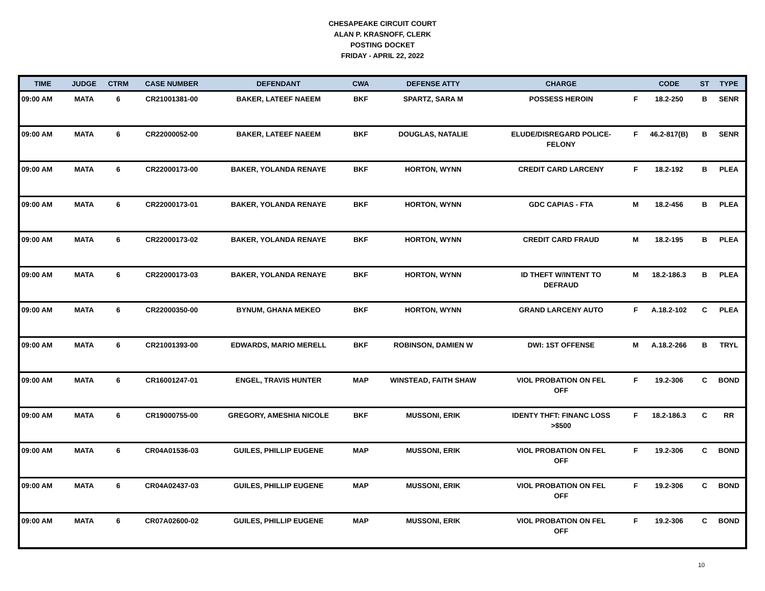CHESAPEAKE CIRCUIT COURT
ALAN P. KRASNOFF, CLERK
POSTING DOCKET
FRIDAY - APRIL 22, 2022
| TIME | JUDGE | CTRM | CASE NUMBER | DEFENDANT | CWA | DEFENSE ATTY | CHARGE | | CODE | ST | TYPE |
| --- | --- | --- | --- | --- | --- | --- | --- | --- | --- | --- | --- |
| 09:00 AM | MATA | 6 | CR21001381-00 | BAKER, LATEEF NAEEM | BKF | SPARTZ, SARA M | POSSESS HEROIN | F | 18.2-250 | B | SENR |
| 09:00 AM | MATA | 6 | CR22000052-00 | BAKER, LATEEF NAEEM | BKF | DOUGLAS, NATALIE | ELUDE/DISREGARD POLICE- FELONY | F | 46.2-817(B) | B | SENR |
| 09:00 AM | MATA | 6 | CR22000173-00 | BAKER, YOLANDA RENAYE | BKF | HORTON, WYNN | CREDIT CARD LARCENY | F | 18.2-192 | B | PLEA |
| 09:00 AM | MATA | 6 | CR22000173-01 | BAKER, YOLANDA RENAYE | BKF | HORTON, WYNN | GDC CAPIAS - FTA | M | 18.2-456 | B | PLEA |
| 09:00 AM | MATA | 6 | CR22000173-02 | BAKER, YOLANDA RENAYE | BKF | HORTON, WYNN | CREDIT CARD FRAUD | M | 18.2-195 | B | PLEA |
| 09:00 AM | MATA | 6 | CR22000173-03 | BAKER, YOLANDA RENAYE | BKF | HORTON, WYNN | ID THEFT W/INTENT TO DEFRAUD | M | 18.2-186.3 | B | PLEA |
| 09:00 AM | MATA | 6 | CR22000350-00 | BYNUM, GHANA MEKEO | BKF | HORTON, WYNN | GRAND LARCENY AUTO | F | A.18.2-102 | C | PLEA |
| 09:00 AM | MATA | 6 | CR21001393-00 | EDWARDS, MARIO MERELL | BKF | ROBINSON, DAMIEN W | DWI: 1ST OFFENSE | M | A.18.2-266 | B | TRYL |
| 09:00 AM | MATA | 6 | CR16001247-01 | ENGEL, TRAVIS HUNTER | MAP | WINSTEAD, FAITH SHAW | VIOL PROBATION ON FEL OFF | F | 19.2-306 | C | BOND |
| 09:00 AM | MATA | 6 | CR19000755-00 | GREGORY, AMESHIA NICOLE | BKF | MUSSONI, ERIK | IDENTY THFT: FINANC LOSS >$500 | F | 18.2-186.3 | C | RR |
| 09:00 AM | MATA | 6 | CR04A01536-03 | GUILES, PHILLIP EUGENE | MAP | MUSSONI, ERIK | VIOL PROBATION ON FEL OFF | F | 19.2-306 | C | BOND |
| 09:00 AM | MATA | 6 | CR04A02437-03 | GUILES, PHILLIP EUGENE | MAP | MUSSONI, ERIK | VIOL PROBATION ON FEL OFF | F | 19.2-306 | C | BOND |
| 09:00 AM | MATA | 6 | CR07A02600-02 | GUILES, PHILLIP EUGENE | MAP | MUSSONI, ERIK | VIOL PROBATION ON FEL OFF | F | 19.2-306 | C | BOND |
10